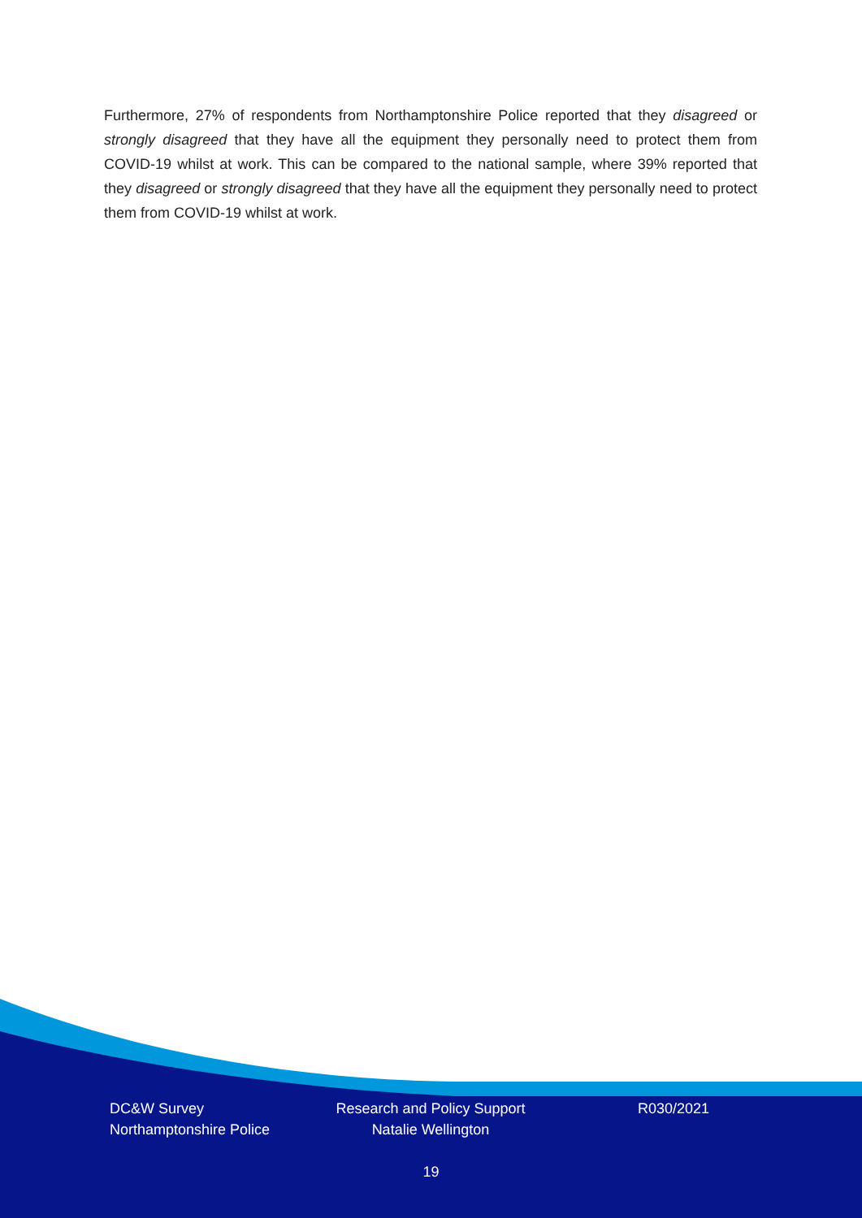Furthermore, 27% of respondents from Northamptonshire Police reported that they disagreed or strongly disagreed that they have all the equipment they personally need to protect them from COVID-19 whilst at work. This can be compared to the national sample, where 39% reported that they disagreed or strongly disagreed that they have all the equipment they personally need to protect them from COVID-19 whilst at work.
DC&W Survey
Northamptonshire Police
Research and Policy Support
Natalie Wellington
R030/2021
19